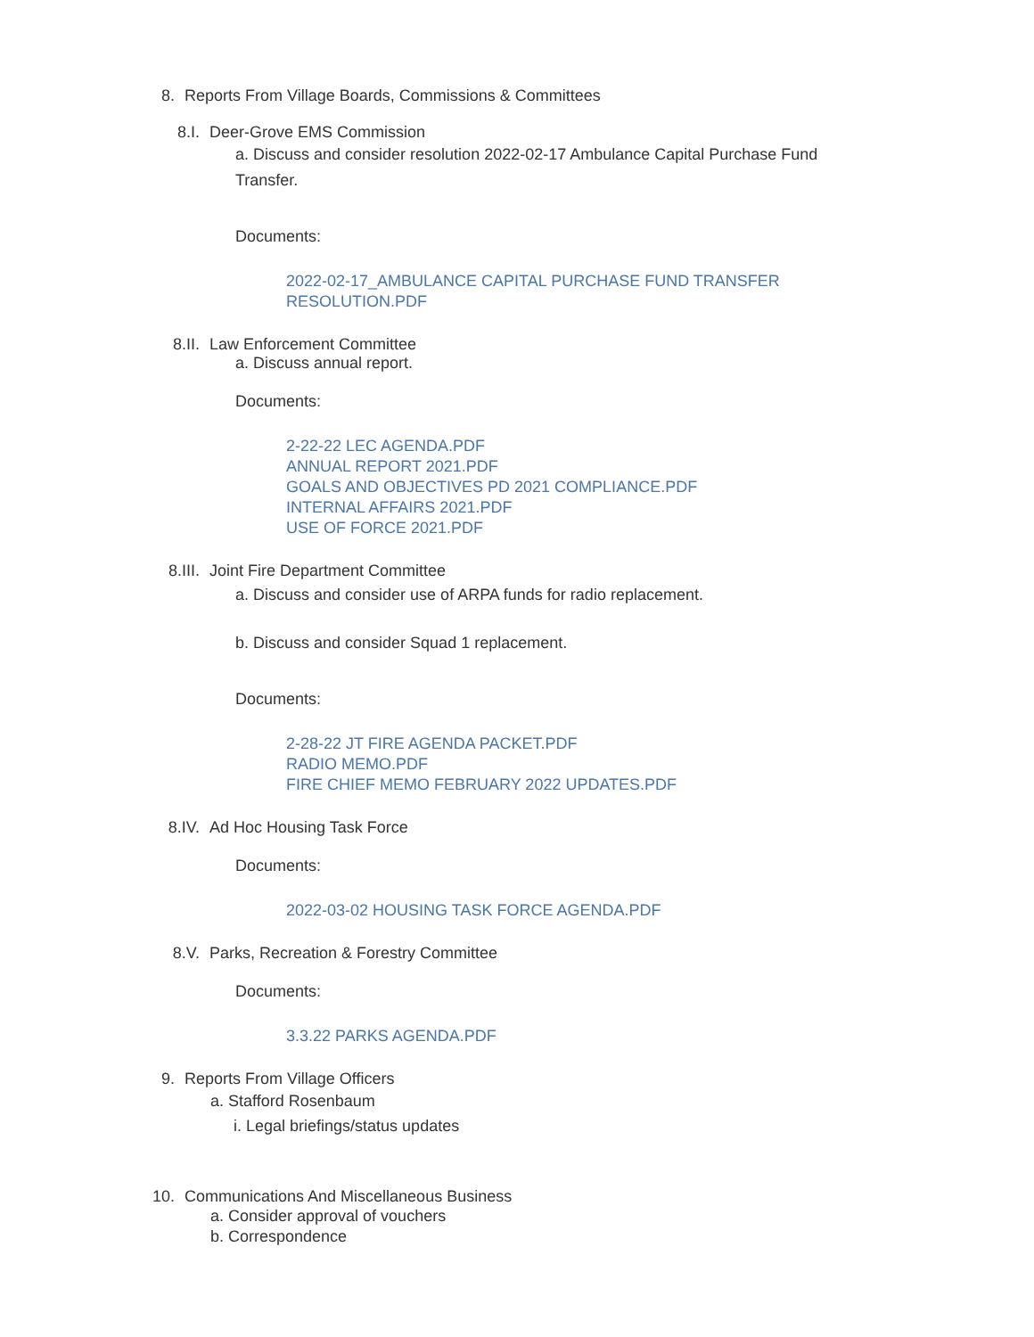8. Reports From Village Boards, Commissions & Committees
8.I. Deer-Grove EMS Commission
a. Discuss and consider resolution 2022-02-17 Ambulance Capital Purchase Fund Transfer.
Documents:
2022-02-17_AMBULANCE CAPITAL PURCHASE FUND TRANSFER
RESOLUTION.PDF
8.II. Law Enforcement Committee
a. Discuss annual report.
Documents:
2-22-22 LEC AGENDA.PDF
ANNUAL REPORT 2021.PDF
GOALS AND OBJECTIVES PD 2021 COMPLIANCE.PDF
INTERNAL AFFAIRS 2021.PDF
USE OF FORCE 2021.PDF
8.III. Joint Fire Department Committee
a. Discuss and consider use of ARPA funds for radio replacement.
b. Discuss and consider Squad 1 replacement.
Documents:
2-28-22 JT FIRE AGENDA PACKET.PDF
RADIO MEMO.PDF
FIRE CHIEF MEMO FEBRUARY 2022 UPDATES.PDF
8.IV. Ad Hoc Housing Task Force
Documents:
2022-03-02 HOUSING TASK FORCE AGENDA.PDF
8.V. Parks, Recreation & Forestry Committee
Documents:
3.3.22 PARKS AGENDA.PDF
9. Reports From Village Officers
a. Stafford Rosenbaum
i. Legal briefings/status updates
10. Communications And Miscellaneous Business
a. Consider approval of vouchers
b. Correspondence